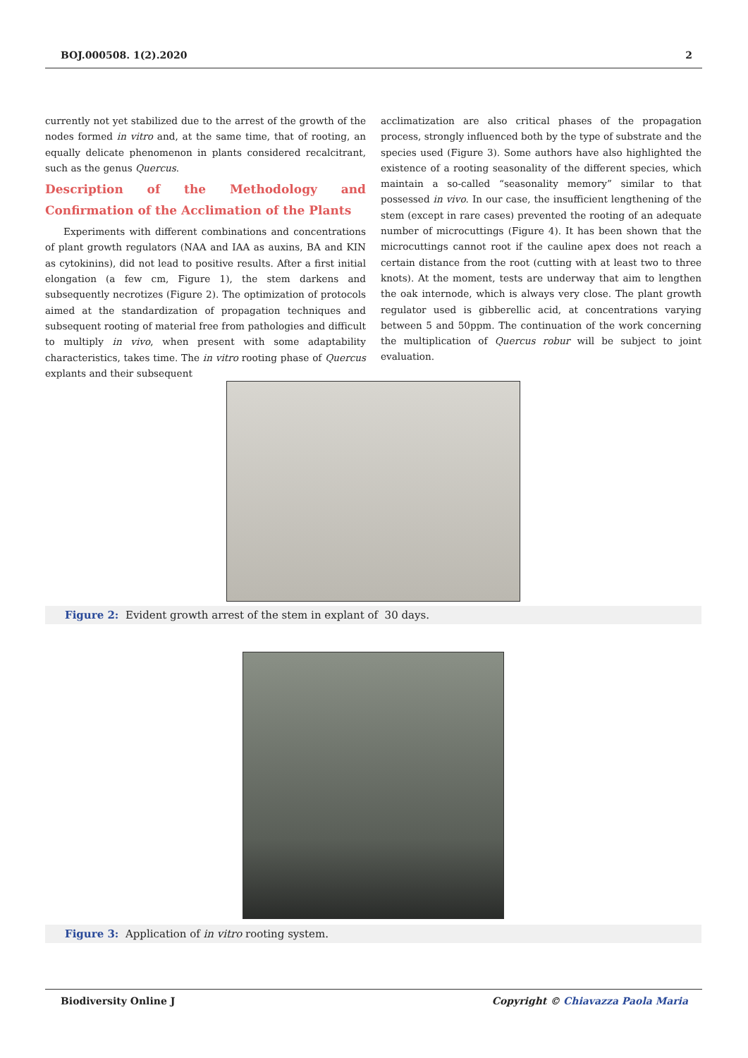BOJ.000508. 1(2).2020 2
currently not yet stabilized due to the arrest of the growth of the nodes formed in vitro and, at the same time, that of rooting, an equally delicate phenomenon in plants considered recalcitrant, such as the genus Quercus.
Description of the Methodology and Confirmation of the Acclimation of the Plants
Experiments with different combinations and concentrations of plant growth regulators (NAA and IAA as auxins, BA and KIN as cytokinins), did not lead to positive results. After a first initial elongation (a few cm, Figure 1), the stem darkens and subsequently necrotizes (Figure 2). The optimization of protocols aimed at the standardization of propagation techniques and subsequent rooting of material free from pathologies and difficult to multiply in vivo, when present with some adaptability characteristics, takes time. The in vitro rooting phase of Quercus explants and their subsequent
acclimatization are also critical phases of the propagation process, strongly influenced both by the type of substrate and the species used (Figure 3). Some authors have also highlighted the existence of a rooting seasonality of the different species, which maintain a so-called “seasonality memory” similar to that possessed in vivo. In our case, the insufficient lengthening of the stem (except in rare cases) prevented the rooting of an adequate number of microcuttings (Figure 4). It has been shown that the microcuttings cannot root if the cauline apex does not reach a certain distance from the root (cutting with at least two to three knots). At the moment, tests are underway that aim to lengthen the oak internode, which is always very close. The plant growth regulator used is gibberellic acid, at concentrations varying between 5 and 50ppm. The continuation of the work concerning the multiplication of Quercus robur will be subject to joint evaluation.
Figure 2: Evident growth arrest of the stem in explant of 30 days.
Figure 3: Application of in vitro rooting system.
Biodiversity Online J Copyright © Chiavazza Paola Maria